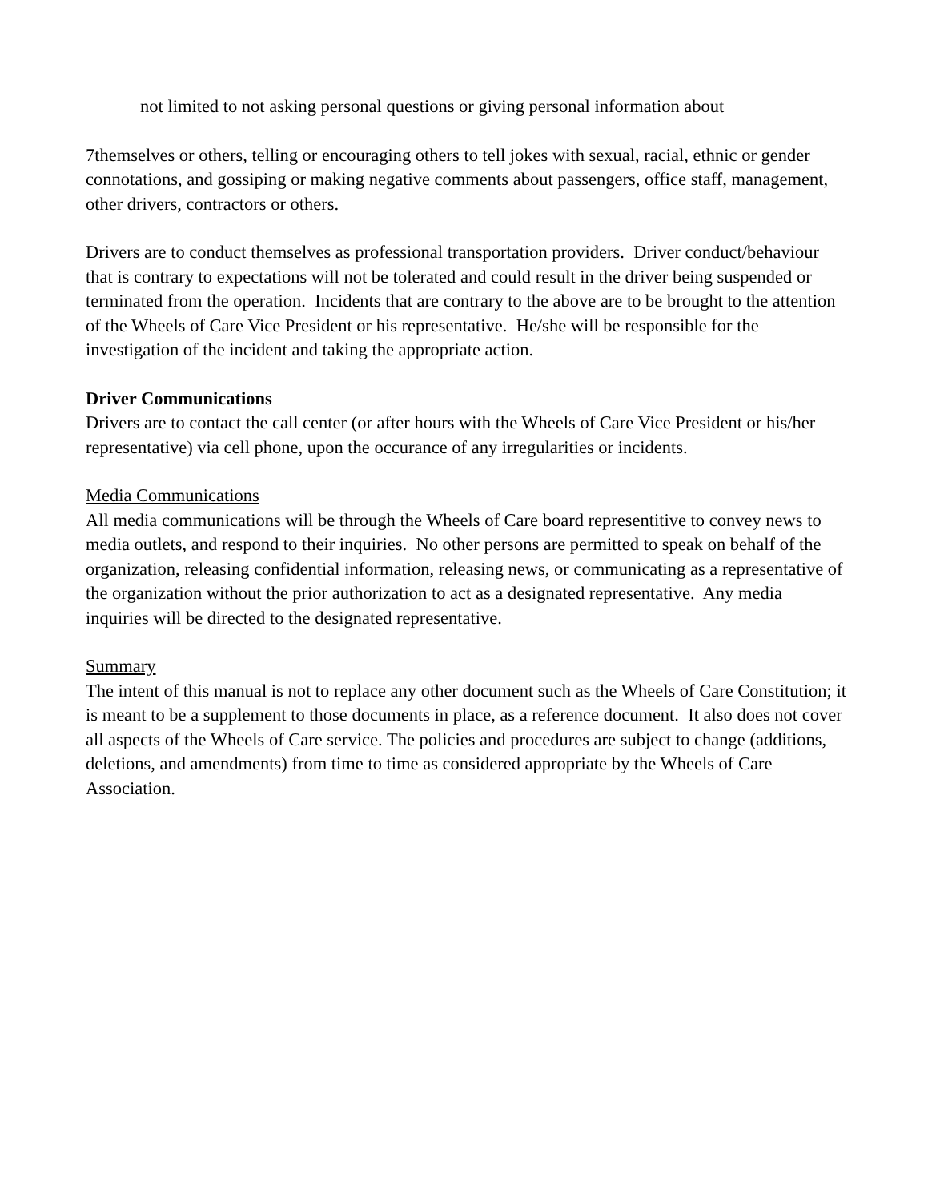not limited to not asking personal questions or giving personal information about
7themselves or others, telling or encouraging others to tell jokes with sexual, racial, ethnic or gender connotations, and gossiping or making negative comments about passengers, office staff, management, other drivers, contractors or others.
Drivers are to conduct themselves as professional transportation providers. Driver conduct/behaviour that is contrary to expectations will not be tolerated and could result in the driver being suspended or terminated from the operation. Incidents that are contrary to the above are to be brought to the attention of the Wheels of Care Vice President or his representative. He/she will be responsible for the investigation of the incident and taking the appropriate action.
Driver Communications
Drivers are to contact the call center (or after hours with the Wheels of Care Vice President or his/her representative) via cell phone, upon the occurance of any irregularities or incidents.
Media Communications
All media communications will be through the Wheels of Care board representitive to convey news to media outlets, and respond to their inquiries. No other persons are permitted to speak on behalf of the organization, releasing confidential information, releasing news, or communicating as a representative of the organization without the prior authorization to act as a designated representative. Any media inquiries will be directed to the designated representative.
Summary
The intent of this manual is not to replace any other document such as the Wheels of Care Constitution; it is meant to be a supplement to those documents in place, as a reference document. It also does not cover all aspects of the Wheels of Care service. The policies and procedures are subject to change (additions, deletions, and amendments) from time to time as considered appropriate by the Wheels of Care Association.